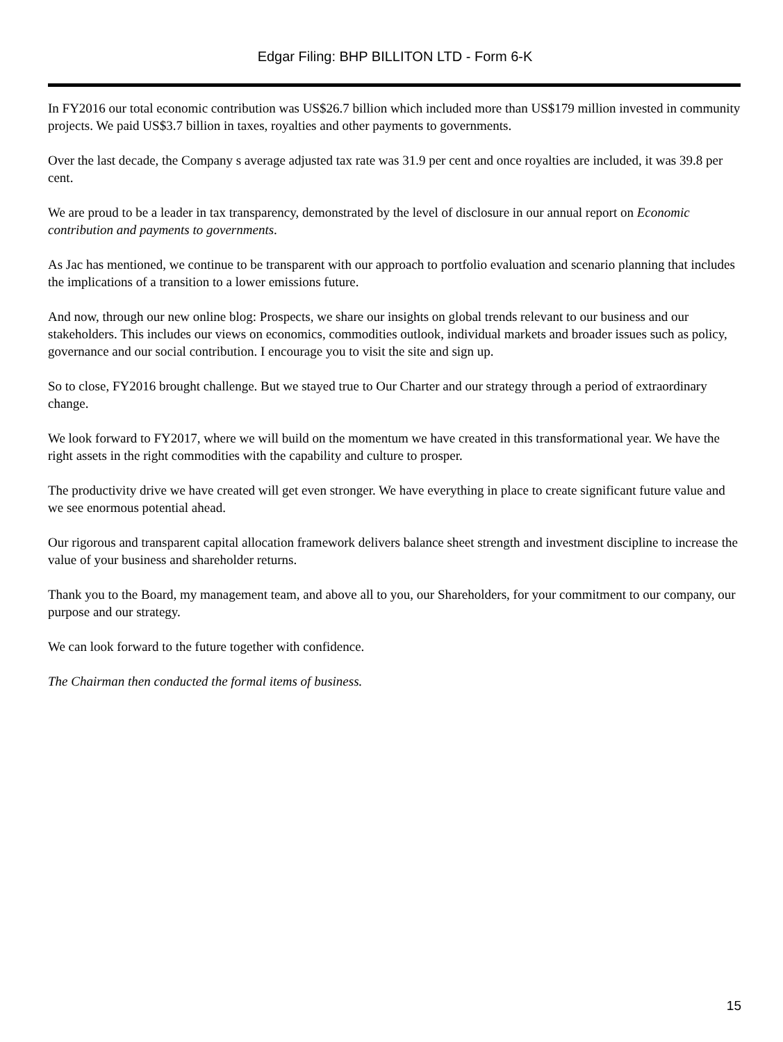Edgar Filing: BHP BILLITON LTD - Form 6-K
In FY2016 our total economic contribution was US$26.7 billion which included more than US$179 million invested in community projects. We paid US$3.7 billion in taxes, royalties and other payments to governments.
Over the last decade, the Company s average adjusted tax rate was 31.9 per cent and once royalties are included, it was 39.8 per cent.
We are proud to be a leader in tax transparency, demonstrated by the level of disclosure in our annual report on Economic contribution and payments to governments.
As Jac has mentioned, we continue to be transparent with our approach to portfolio evaluation and scenario planning that includes the implications of a transition to a lower emissions future.
And now, through our new online blog: Prospects, we share our insights on global trends relevant to our business and our stakeholders. This includes our views on economics, commodities outlook, individual markets and broader issues such as policy, governance and our social contribution. I encourage you to visit the site and sign up.
So to close, FY2016 brought challenge. But we stayed true to Our Charter and our strategy through a period of extraordinary change.
We look forward to FY2017, where we will build on the momentum we have created in this transformational year. We have the right assets in the right commodities with the capability and culture to prosper.
The productivity drive we have created will get even stronger. We have everything in place to create significant future value and we see enormous potential ahead.
Our rigorous and transparent capital allocation framework delivers balance sheet strength and investment discipline to increase the value of your business and shareholder returns.
Thank you to the Board, my management team, and above all to you, our Shareholders, for your commitment to our company, our purpose and our strategy.
We can look forward to the future together with confidence.
The Chairman then conducted the formal items of business.
15